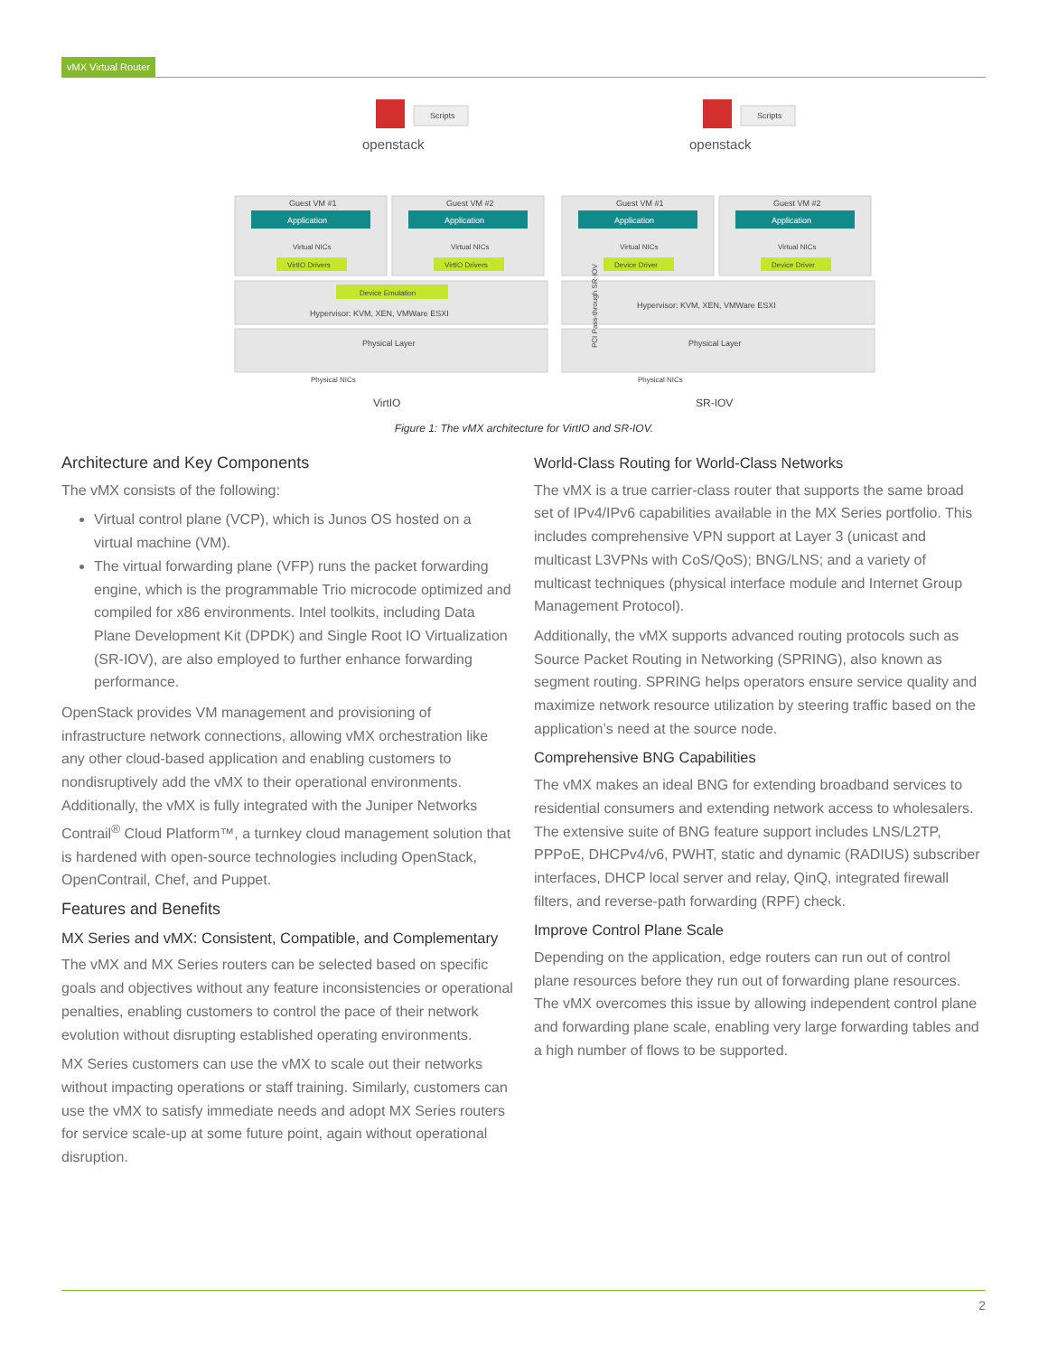vMX Virtual Router
Scripts
openstack
Guest VM #1
Application
Virtual NICs
VirtIO Drivers
Guest VM #2
Application
Virtual NICs
VirtIO Drivers
Device Emulation
Hypervisor: KVM, XEN, VMWare ESXI
Physical Layer
Physical NICs
VirtIO
Scripts
openstack
Guest VM #1
Application
Virtual NICs
Device Driver
Guest VM #2
Application
Virtual NICs
Device Driver
Hypervisor: KVM, XEN, VMWare ESXI
Physical Layer
Physical NICs
SR-IOV
PCI Pass-through SR-IOV
Figure 1: The vMX architecture for VirtIO and SR-IOV.
Architecture and Key Components
The vMX consists of the following:
Virtual control plane (VCP), which is Junos OS hosted on a virtual machine (VM).
The virtual forwarding plane (VFP) runs the packet forwarding engine, which is the programmable Trio microcode optimized and compiled for x86 environments. Intel toolkits, including Data Plane Development Kit (DPDK) and Single Root IO Virtualization (SR-IOV), are also employed to further enhance forwarding performance.
OpenStack provides VM management and provisioning of infrastructure network connections, allowing vMX orchestration like any other cloud-based application and enabling customers to nondisruptively add the vMX to their operational environments. Additionally, the vMX is fully integrated with the Juniper Networks Contrail<sup>®</sup> Cloud Platform™, a turnkey cloud management solution that is hardened with open-source technologies including OpenStack, OpenContrail, Chef, and Puppet.
Features and Benefits
MX Series and vMX: Consistent, Compatible, and Complementary
The vMX and MX Series routers can be selected based on specific goals and objectives without any feature inconsistencies or operational penalties, enabling customers to control the pace of their network evolution without disrupting established operating environments.
MX Series customers can use the vMX to scale out their networks without impacting operations or staff training. Similarly, customers can use the vMX to satisfy immediate needs and adopt MX Series routers for service scale-up at some future point, again without operational disruption.
World-Class Routing for World-Class Networks
The vMX is a true carrier-class router that supports the same broad set of IPv4/IPv6 capabilities available in the MX Series portfolio. This includes comprehensive VPN support at Layer 3 (unicast and multicast L3VPNs with CoS/QoS); BNG/LNS; and a variety of multicast techniques (physical interface module and Internet Group Management Protocol).
Additionally, the vMX supports advanced routing protocols such as Source Packet Routing in Networking (SPRING), also known as segment routing. SPRING helps operators ensure service quality and maximize network resource utilization by steering traffic based on the application’s need at the source node.
Comprehensive BNG Capabilities
The vMX makes an ideal BNG for extending broadband services to residential consumers and extending network access to wholesalers. The extensive suite of BNG feature support includes LNS/L2TP, PPPoE, DHCPv4/v6, PWHT, static and dynamic (RADIUS) subscriber interfaces, DHCP local server and relay, QinQ, integrated firewall filters, and reverse-path forwarding (RPF) check.
Improve Control Plane Scale
Depending on the application, edge routers can run out of control plane resources before they run out of forwarding plane resources. The vMX overcomes this issue by allowing independent control plane and forwarding plane scale, enabling very large forwarding tables and a high number of flows to be supported.
2